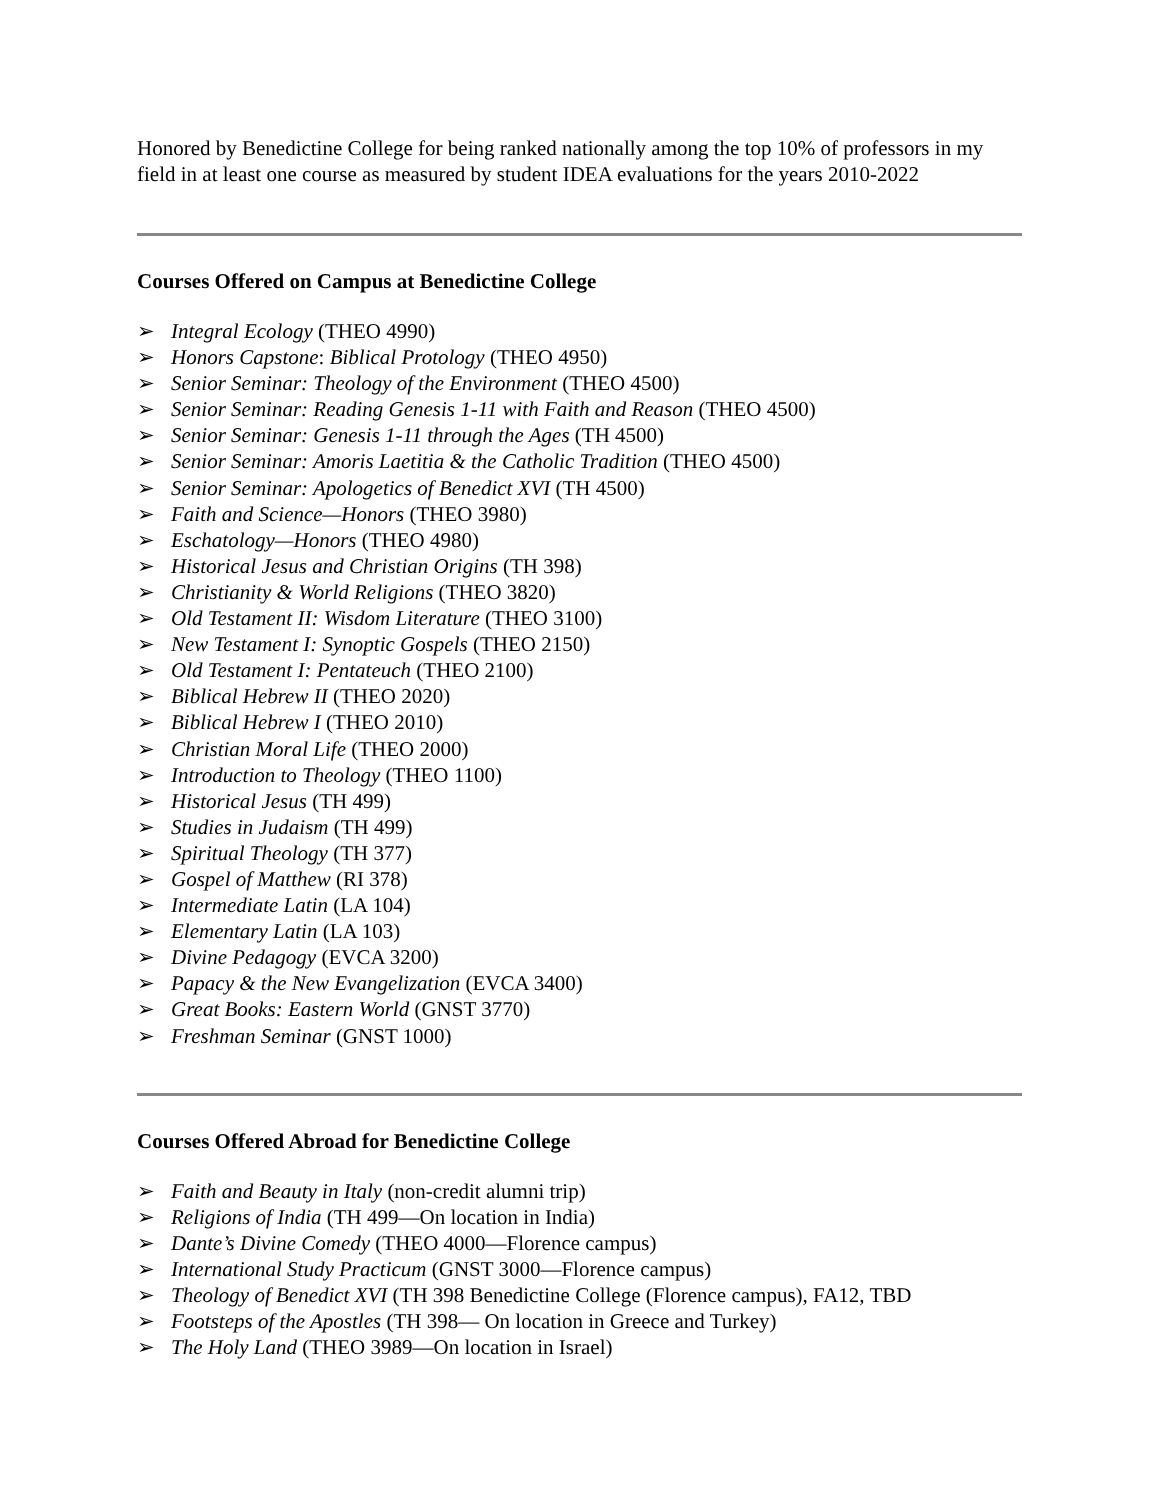Honored by Benedictine College for being ranked nationally among the top 10% of professors in my field in at least one course as measured by student IDEA evaluations for the years 2010-2022
Courses Offered on Campus at Benedictine College
➢ Integral Ecology (THEO 4990)
➢ Honors Capstone: Biblical Protology (THEO 4950)
➢ Senior Seminar: Theology of the Environment (THEO 4500)
➢ Senior Seminar: Reading Genesis 1-11 with Faith and Reason (THEO 4500)
➢ Senior Seminar: Genesis 1-11 through the Ages (TH 4500)
➢ Senior Seminar: Amoris Laetitia & the Catholic Tradition (THEO 4500)
➢ Senior Seminar: Apologetics of Benedict XVI (TH 4500)
➢ Faith and Science—Honors (THEO 3980)
➢ Eschatology—Honors (THEO 4980)
➢ Historical Jesus and Christian Origins (TH 398)
➢ Christianity & World Religions (THEO 3820)
➢ Old Testament II: Wisdom Literature (THEO 3100)
➢ New Testament I: Synoptic Gospels (THEO 2150)
➢ Old Testament I: Pentateuch (THEO 2100)
➢ Biblical Hebrew II (THEO 2020)
➢ Biblical Hebrew I (THEO 2010)
➢ Christian Moral Life (THEO 2000)
➢ Introduction to Theology (THEO 1100)
➢ Historical Jesus (TH 499)
➢ Studies in Judaism (TH 499)
➢ Spiritual Theology (TH 377)
➢ Gospel of Matthew (RI 378)
➢ Intermediate Latin (LA 104)
➢ Elementary Latin (LA 103)
➢ Divine Pedagogy (EVCA 3200)
➢ Papacy & the New Evangelization (EVCA 3400)
➢ Great Books: Eastern World (GNST 3770)
➢ Freshman Seminar (GNST 1000)
Courses Offered Abroad for Benedictine College
➢ Faith and Beauty in Italy (non-credit alumni trip)
➢ Religions of India (TH 499—On location in India)
➢ Dante’s Divine Comedy (THEO 4000—Florence campus)
➢ International Study Practicum (GNST 3000—Florence campus)
➢ Theology of Benedict XVI (TH 398 Benedictine College (Florence campus), FA12, TBD
➢ Footsteps of the Apostles (TH 398— On location in Greece and Turkey)
➢ The Holy Land (THEO 3989—On location in Israel)